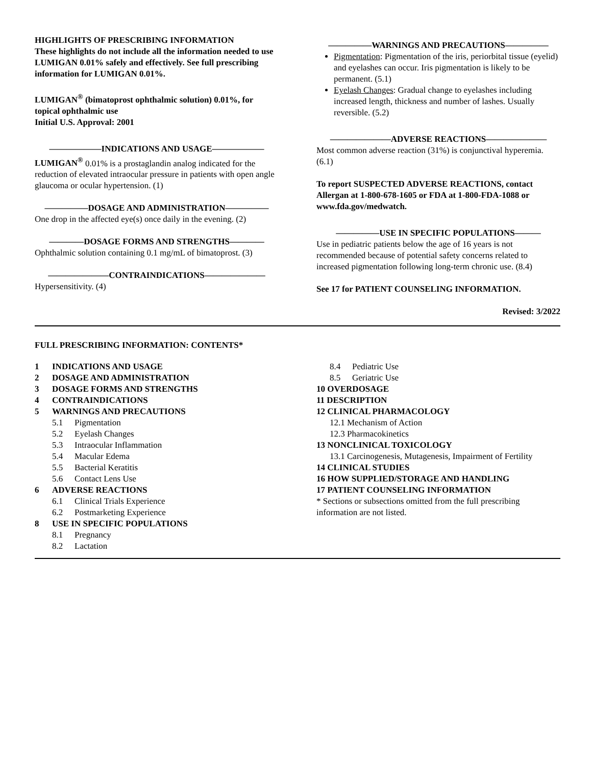HIGHLIGHTS OF PRESCRIBING INFORMATION
These highlights do not include all the information needed to use LUMIGAN 0.01% safely and effectively. See full prescribing information for LUMIGAN 0.01%.
LUMIGAN<sup>®</sup> (bimatoprost ophthalmic solution) 0.01%, for topical ophthalmic use
Initial U.S. Approval: 2001
——————INDICATIONS AND USAGE——————
LUMIGAN<sup>®</sup> 0.01% is a prostaglandin analog indicated for the reduction of elevated intraocular pressure in patients with open angle glaucoma or ocular hypertension. (1)
—————DOSAGE AND ADMINISTRATION—————
One drop in the affected eye(s) once daily in the evening. (2)
————DOSAGE FORMS AND STRENGTHS————
Ophthalmic solution containing 0.1 mg/mL of bimatoprost. (3)
———————CONTRAINDICATIONS———————
Hypersensitivity. (4)
—————WARNINGS AND PRECAUTIONS—————
Pigmentation: Pigmentation of the iris, periorbital tissue (eyelid) and eyelashes can occur. Iris pigmentation is likely to be permanent. (5.1)
Eyelash Changes: Gradual change to eyelashes including increased length, thickness and number of lashes. Usually reversible. (5.2)
———————ADVERSE REACTIONS———————
Most common adverse reaction (31%) is conjunctival hyperemia. (6.1)
To report SUSPECTED ADVERSE REACTIONS, contact Allergan at 1-800-678-1605 or FDA at 1-800-FDA-1088 or www.fda.gov/medwatch.
—————USE IN SPECIFIC POPULATIONS———
Use in pediatric patients below the age of 16 years is not recommended because of potential safety concerns related to increased pigmentation following long-term chronic use. (8.4)
See 17 for PATIENT COUNSELING INFORMATION.
Revised: 3/2022
FULL PRESCRIBING INFORMATION: CONTENTS*
1 INDICATIONS AND USAGE
2 DOSAGE AND ADMINISTRATION
3 DOSAGE FORMS AND STRENGTHS
4 CONTRAINDICATIONS
5 WARNINGS AND PRECAUTIONS
5.1 Pigmentation
5.2 Eyelash Changes
5.3 Intraocular Inflammation
5.4 Macular Edema
5.5 Bacterial Keratitis
5.6 Contact Lens Use
6 ADVERSE REACTIONS
6.1 Clinical Trials Experience
6.2 Postmarketing Experience
8 USE IN SPECIFIC POPULATIONS
8.1 Pregnancy
8.2 Lactation
8.4 Pediatric Use
8.5 Geriatric Use
10 OVERDOSAGE
11 DESCRIPTION
12 CLINICAL PHARMACOLOGY
12.1 Mechanism of Action
12.3 Pharmacokinetics
13 NONCLINICAL TOXICOLOGY
13.1 Carcinogenesis, Mutagenesis, Impairment of Fertility
14 CLINICAL STUDIES
16 HOW SUPPLIED/STORAGE AND HANDLING
17 PATIENT COUNSELING INFORMATION
* Sections or subsections omitted from the full prescribing information are not listed.